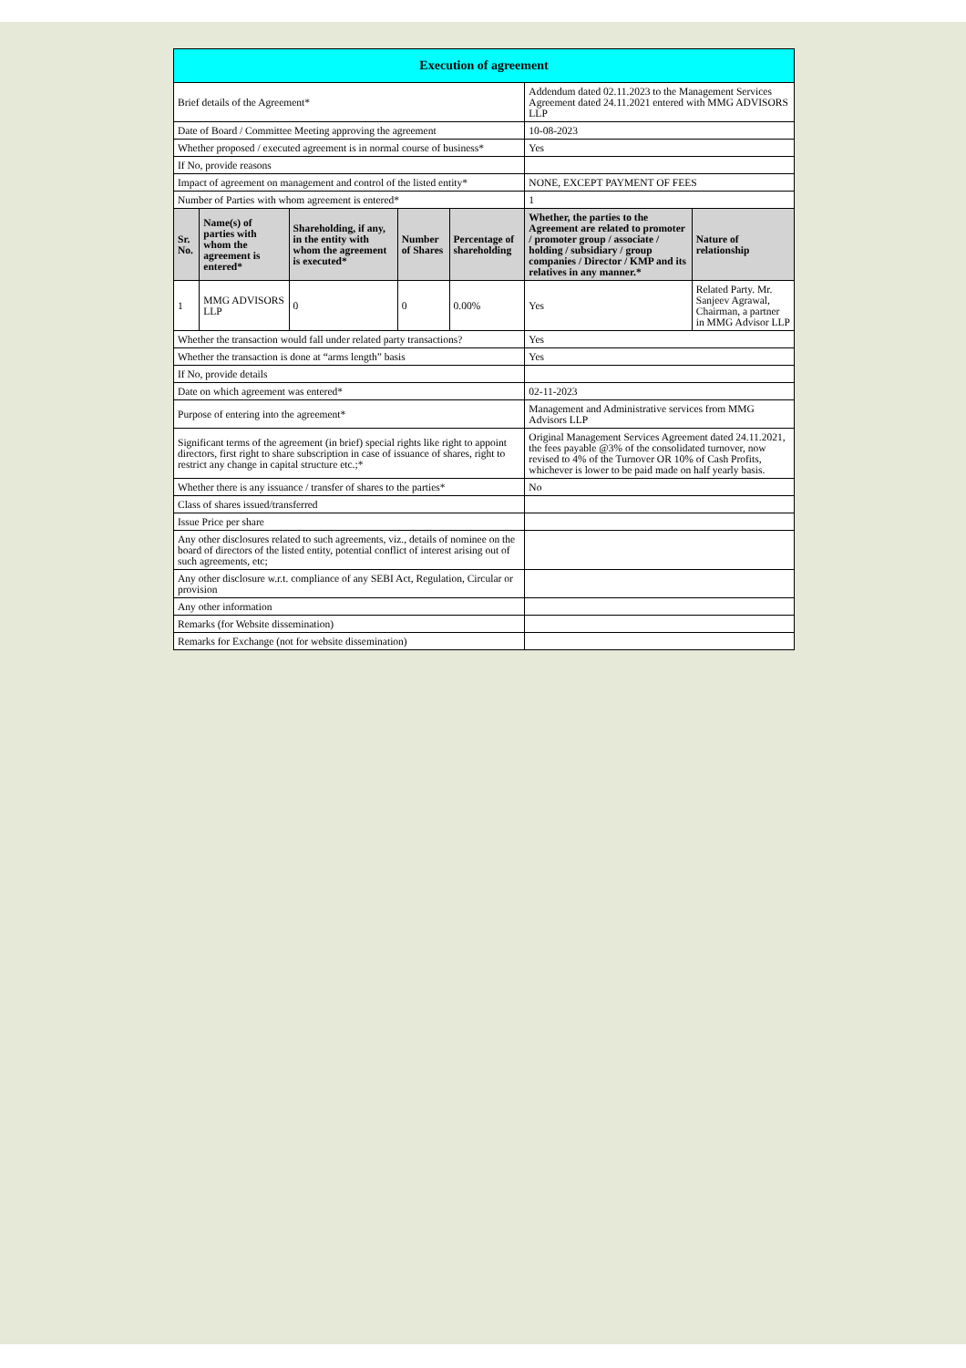| Execution of agreement | | | | | | |
| Brief details of the Agreement* | | | | | Addendum dated 02.11.2023 to the Management Services Agreement dated 24.11.2021 entered with MMG ADVISORS LLP | |
| Date of Board / Committee Meeting approving the agreement | | | | | 10-08-2023 | |
| Whether proposed / executed agreement is in normal course of business* | | | | | Yes | |
| If No, provide reasons | | | | | | |
| Impact of agreement on management and control of the listed entity* | | | | | NONE, EXCEPT PAYMENT OF FEES | |
| Number of Parties with whom agreement is entered* | | | | | 1 | |
| Sr. No. | Name(s) of parties with whom the agreement is entered* | Shareholding, if any, in the entity with whom the agreement is executed* | Number of Shares | Percentage of shareholding | Whether, the parties to the Agreement are related to promoter / promoter group / associate / holding / subsidiary / group companies / Director / KMP and its relatives in any manner.* | Nature of relationship |
| 1 | MMG ADVISORS LLP | 0 | 0 | 0.00% | Yes | Related Party. Mr. Sanjeev Agrawal, Chairman, a partner in MMG Advisor LLP |
| Whether the transaction would fall under related party transactions? | | | | | Yes | |
| Whether the transaction is done at “arms length” basis | | | | | Yes | |
| If No, provide details | | | | | | |
| Date on which agreement was entered* | | | | | 02-11-2023 | |
| Purpose of entering into the agreement* | | | | | Management and Administrative services from MMG Advisors LLP | |
| Significant terms of the agreement (in brief) special rights like right to appoint directors, first right to share subscription in case of issuance of shares, right to restrict any change in capital structure etc.;* | | | | | Original Management Services Agreement dated 24.11.2021, the fees payable @3% of the consolidated turnover, now revised to 4% of the Turnover OR 10% of Cash Profits, whichever is lower to be paid made on half yearly basis. | |
| Whether there is any issuance / transfer of shares to the parties* | | | | | No | |
| Class of shares issued/transferred | | | | | | |
| Issue Price per share | | | | | | |
| Any other disclosures related to such agreements, viz., details of nominee on the board of directors of the listed entity, potential conflict of interest arising out of such agreements, etc; | | | | | | |
| Any other disclosure w.r.t. compliance of any SEBI Act, Regulation, Circular or provision | | | | | | |
| Any other information | | | | | | |
| Remarks (for Website dissemination) | | | | | | |
| Remarks for Exchange (not for website dissemination) | | | | | | |